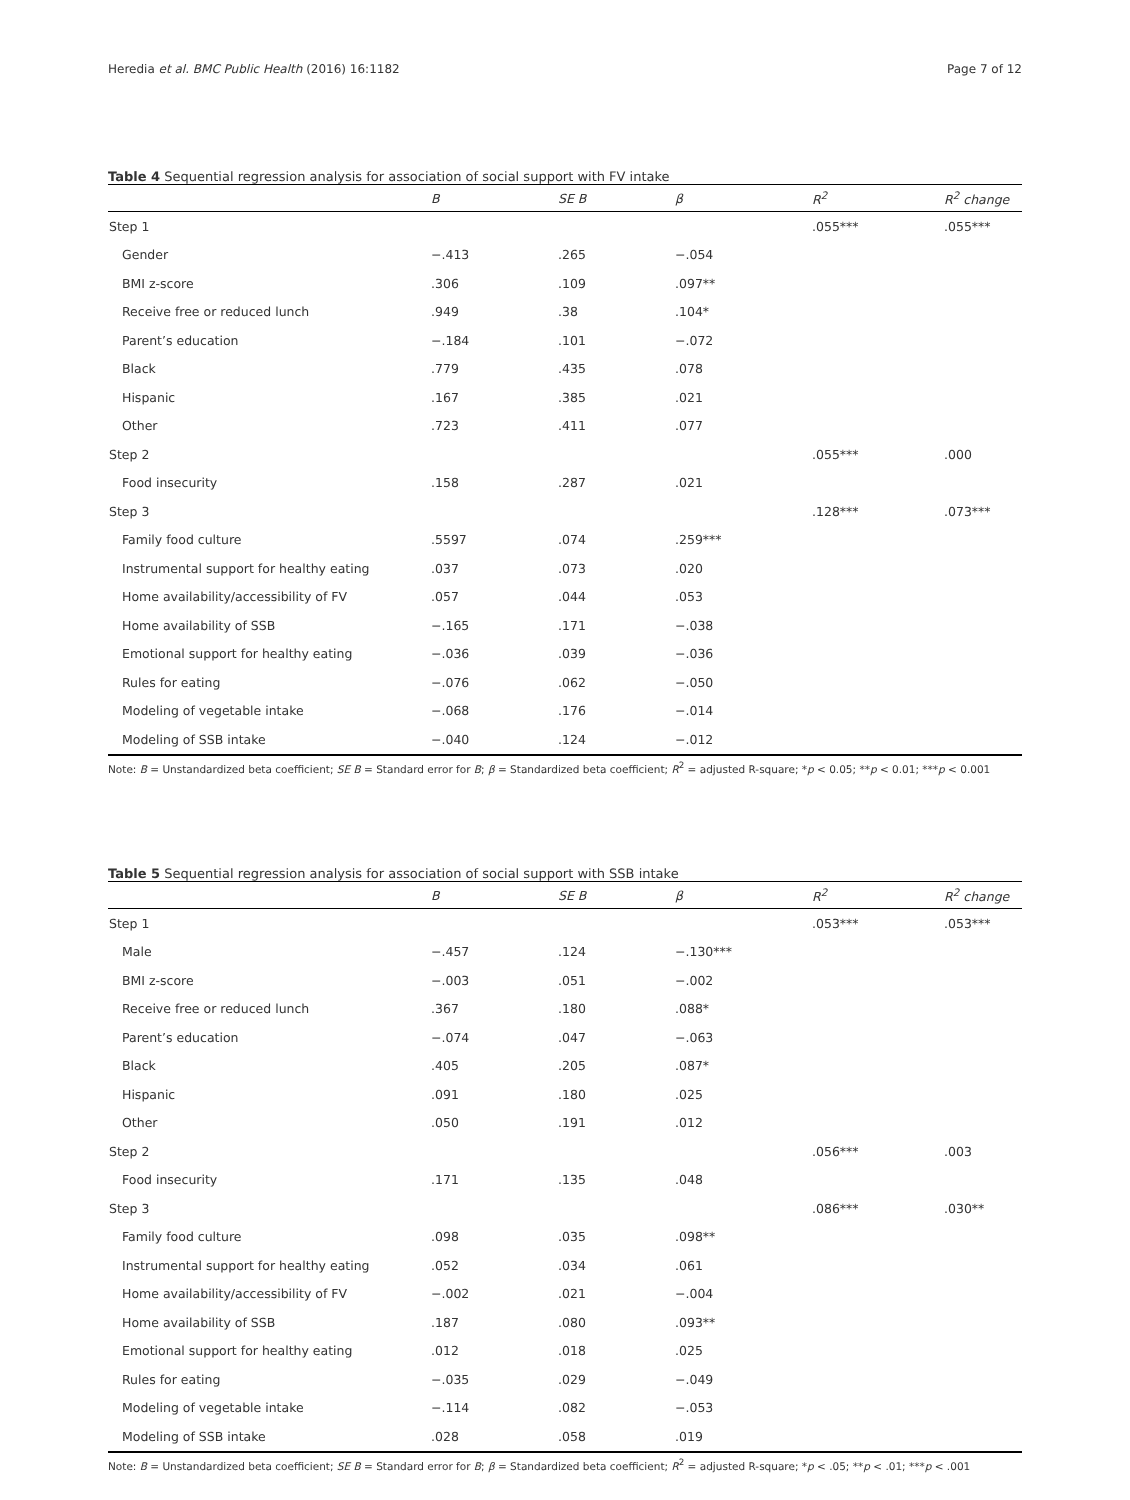Heredia et al. BMC Public Health (2016) 16:1182 Page 7 of 12
Table 4 Sequential regression analysis for association of social support with FV intake
| | B | SE B | β | R<sup>2</sup> | R<sup>2</sup> change |
| --- | --- | --- | --- | --- | --- |
| Step 1 | | | | .055*** | .055*** |
| Gender | −.413 | .265 | −.054 | | |
| BMI z-score | .306 | .109 | .097** | | |
| Receive free or reduced lunch | .949 | .38 | .104* | | |
| Parent’s education | −.184 | .101 | −.072 | | |
| Black | .779 | .435 | .078 | | |
| Hispanic | .167 | .385 | .021 | | |
| Other | .723 | .411 | .077 | | |
| Step 2 | | | | .055*** | .000 |
| Food insecurity | .158 | .287 | .021 | | |
| Step 3 | | | | .128*** | .073*** |
| Family food culture | .5597 | .074 | .259*** | | |
| Instrumental support for healthy eating | .037 | .073 | .020 | | |
| Home availability/accessibility of FV | .057 | .044 | .053 | | |
| Home availability of SSB | −.165 | .171 | −.038 | | |
| Emotional support for healthy eating | −.036 | .039 | −.036 | | |
| Rules for eating | −.076 | .062 | −.050 | | |
| Modeling of vegetable intake | −.068 | .176 | −.014 | | |
| Modeling of SSB intake | −.040 | .124 | −.012 | | |
Note: B = Unstandardized beta coefficient; SE B = Standard error for B; β = Standardized beta coefficient; R<sup>2</sup> = adjusted R-square; *p < 0.05; **p < 0.01; ***p < 0.001
Table 5 Sequential regression analysis for association of social support with SSB intake
| | B | SE B | β | R<sup>2</sup> | R<sup>2</sup> change |
| --- | --- | --- | --- | --- | --- |
| Step 1 | | | | .053*** | .053*** |
| Male | −.457 | .124 | −.130*** | | |
| BMI z-score | −.003 | .051 | −.002 | | |
| Receive free or reduced lunch | .367 | .180 | .088* | | |
| Parent’s education | −.074 | .047 | −.063 | | |
| Black | .405 | .205 | .087* | | |
| Hispanic | .091 | .180 | .025 | | |
| Other | .050 | .191 | .012 | | |
| Step 2 | | | | .056*** | .003 |
| Food insecurity | .171 | .135 | .048 | | |
| Step 3 | | | | .086*** | .030** |
| Family food culture | .098 | .035 | .098** | | |
| Instrumental support for healthy eating | .052 | .034 | .061 | | |
| Home availability/accessibility of FV | −.002 | .021 | −.004 | | |
| Home availability of SSB | .187 | .080 | .093** | | |
| Emotional support for healthy eating | .012 | .018 | .025 | | |
| Rules for eating | −.035 | .029 | −.049 | | |
| Modeling of vegetable intake | −.114 | .082 | −.053 | | |
| Modeling of SSB intake | .028 | .058 | .019 | | |
Note: B = Unstandardized beta coefficient; SE B = Standard error for B; β = Standardized beta coefficient; R<sup>2</sup> = adjusted R-square; *p < .05; **p < .01; ***p < .001